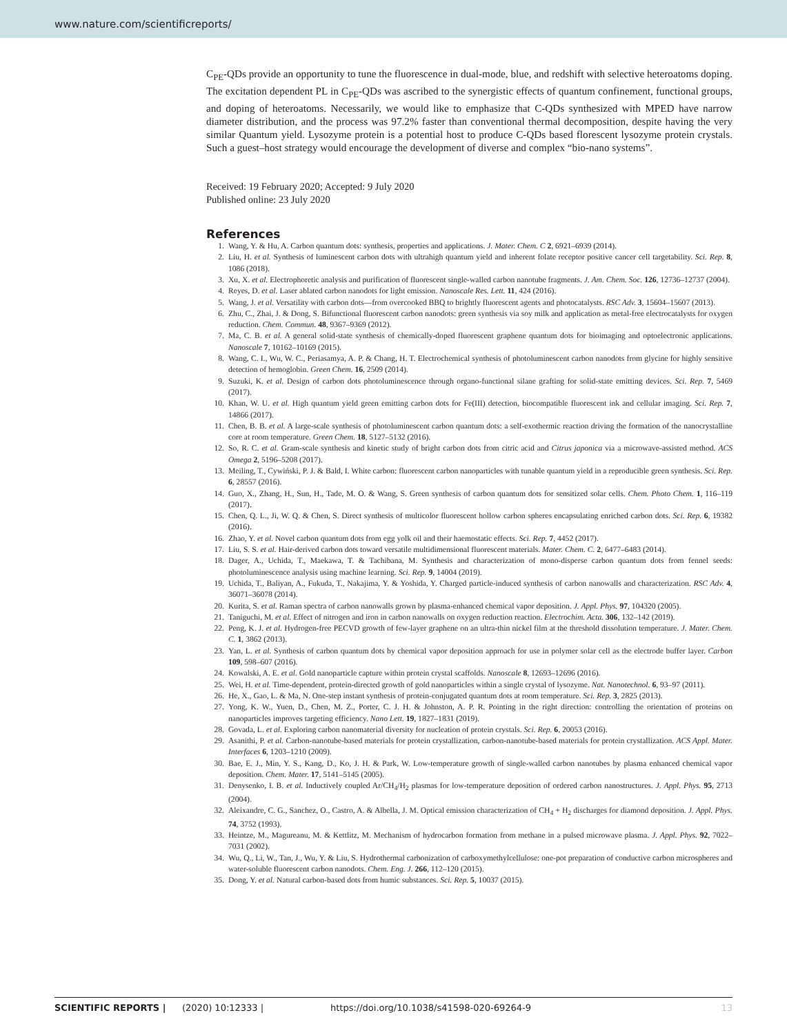www.nature.com/scientificreports/
C<sub>PE</sub>-QDs provide an opportunity to tune the fluorescence in dual-mode, blue, and redshift with selective heteroatoms doping. The excitation dependent PL in C<sub>PE</sub>-QDs was ascribed to the synergistic effects of quantum confinement, functional groups, and doping of heteroatoms. Necessarily, we would like to emphasize that C-QDs synthesized with MPED have narrow diameter distribution, and the process was 97.2% faster than conventional thermal decomposition, despite having the very similar Quantum yield. Lysozyme protein is a potential host to produce C-QDs based florescent lysozyme protein crystals. Such a guest–host strategy would encourage the development of diverse and complex “bio-nano systems”.
Received: 19 February 2020; Accepted: 9 July 2020
Published online: 23 July 2020
References
1. Wang, Y. & Hu, A. Carbon quantum dots: synthesis, properties and applications. J. Mater. Chem. C 2, 6921–6939 (2014).
2. Liu, H. et al. Synthesis of luminescent carbon dots with ultrahigh quantum yield and inherent folate receptor positive cancer cell targetability. Sci. Rep. 8, 1086 (2018).
3. Xu, X. et al. Electrophoretic analysis and purification of fluorescent single-walled carbon nanotube fragments. J. Am. Chem. Soc. 126, 12736–12737 (2004).
4. Reyes, D. et al. Laser ablated carbon nanodots for light emission. Nanoscale Res. Lett. 11, 424 (2016).
5. Wang, J. et al. Versatility with carbon dots—from overcooked BBQ to brightly fluorescent agents and photocatalysts. RSC Adv. 3, 15604–15607 (2013).
6. Zhu, C., Zhai, J. & Dong, S. Bifunctional fluorescent carbon nanodots: green synthesis via soy milk and application as metal-free electrocatalysts for oxygen reduction. Chem. Commun. 48, 9367–9369 (2012).
7. Ma, C. B. et al. A general solid-state synthesis of chemically-doped fluorescent graphene quantum dots for bioimaging and optoelectronic applications. Nanoscale 7, 10162–10169 (2015).
8. Wang, C. I., Wu, W. C., Periasamya, A. P. & Chang, H. T. Electrochemical synthesis of photoluminescent carbon nanodots from glycine for highly sensitive detection of hemoglobin. Green Chem. 16, 2509 (2014).
9. Suzuki, K. et al. Design of carbon dots photoluminescence through organo-functional silane grafting for solid-state emitting devices. Sci. Rep. 7, 5469 (2017).
10. Khan, W. U. et al. High quantum yield green emitting carbon dots for Fe(III) detection, biocompatible fluorescent ink and cellular imaging. Sci. Rep. 7, 14866 (2017).
11. Chen, B. B. et al. A large-scale synthesis of photoluminescent carbon quantum dots: a self-exothermic reaction driving the formation of the nanocrystalline core at room temperature. Green Chem. 18, 5127–5132 (2016).
12. So, R. C. et al. Gram-scale synthesis and kinetic study of bright carbon dots from citric acid and Citrus japonica via a microwave-assisted method. ACS Omega 2, 5196–5208 (2017).
13. Meiling, T., Cywiński, P. J. & Bald, I. White carbon: fluorescent carbon nanoparticles with tunable quantum yield in a reproducible green synthesis. Sci. Rep. 6, 28557 (2016).
14. Guo, X., Zhang, H., Sun, H., Tade, M. O. & Wang, S. Green synthesis of carbon quantum dots for sensitized solar cells. Chem. Photo Chem. 1, 116–119 (2017).
15. Chen, Q. L., Ji, W. Q. & Chen, S. Direct synthesis of multicolor fluorescent hollow carbon spheres encapsulating enriched carbon dots. Sci. Rep. 6, 19382 (2016).
16. Zhao, Y. et al. Novel carbon quantum dots from egg yolk oil and their haemostatic effects. Sci. Rep. 7, 4452 (2017).
17. Liu, S. S. et al. Hair-derived carbon dots toward versatile multidimensional fluorescent materials. Mater. Chem. C. 2, 6477–6483 (2014).
18. Dager, A., Uchida, T., Maekawa, T. & Tachibana, M. Synthesis and characterization of mono-disperse carbon quantum dots from fennel seeds: photoluminescence analysis using machine learning. Sci. Rep. 9, 14004 (2019).
19. Uchida, T., Baliyan, A., Fukuda, T., Nakajima, Y. & Yoshida, Y. Charged particle-induced synthesis of carbon nanowalls and characterization. RSC Adv. 4, 36071–36078 (2014).
20. Kurita, S. et al. Raman spectra of carbon nanowalls grown by plasma-enhanced chemical vapor deposition. J. Appl. Phys. 97, 104320 (2005).
21. Taniguchi, M. et al. Effect of nitrogen and iron in carbon nanowalls on oxygen reduction reaction. Electrochim. Acta. 306, 132–142 (2019).
22. Peng, K. J. et al. Hydrogen-free PECVD growth of few-layer graphene on an ultra-thin nickel film at the threshold dissolution temperature. J. Mater. Chem. C. 1, 3862 (2013).
23. Yan, L. et al. Synthesis of carbon quantum dots by chemical vapor deposition approach for use in polymer solar cell as the electrode buffer layer. Carbon 109, 598–607 (2016).
24. Kowalski, A. E. et al. Gold nanoparticle capture within protein crystal scaffolds. Nanoscale 8, 12693–12696 (2016).
25. Wei, H. et al. Time-dependent, protein-directed growth of gold nanoparticles within a single crystal of lysozyme. Nat. Nanotechnol. 6, 93–97 (2011).
26. He, X., Gao, L. & Ma, N. One-step instant synthesis of protein-conjugated quantum dots at room temperature. Sci. Rep. 3, 2825 (2013).
27. Yong, K. W., Yuen, D., Chen, M. Z., Porter, C. J. H. & Johnston, A. P. R. Pointing in the right direction: controlling the orientation of proteins on nanoparticles improves targeting efficiency. Nano Lett. 19, 1827–1831 (2019).
28. Govada, L. et al. Exploring carbon nanomaterial diversity for nucleation of protein crystals. Sci. Rep. 6, 20053 (2016).
29. Asanithi, P. et al. Carbon-nanotube-based materials for protein crystallization, carbon-nanotube-based materials for protein crystallization. ACS Appl. Mater. Interfaces 6, 1203–1210 (2009).
30. Bae, E. J., Min, Y. S., Kang, D., Ko, J. H. & Park, W. Low-temperature growth of single-walled carbon nanotubes by plasma enhanced chemical vapor deposition. Chem. Mater. 17, 5141–5145 (2005).
31. Denysenko, I. B. et al. Inductively coupled Ar/CH<sub>4</sub>/H<sub>2</sub> plasmas for low-temperature deposition of ordered carbon nanostructures. J. Appl. Phys. 95, 2713 (2004).
32. Aleixandre, C. G., Sanchez, O., Castro, A. & Albella, J. M. Optical emission characterization of CH<sub>4</sub> + H<sub>2</sub> discharges for diamond deposition. J. Appl. Phys. 74, 3752 (1993).
33. Heintze, M., Magureanu, M. & Kettlitz, M. Mechanism of hydrocarbon formation from methane in a pulsed microwave plasma. J. Appl. Phys. 92, 7022–7031 (2002).
34. Wu, Q., Li, W., Tan, J., Wu, Y. & Liu, S. Hydrothermal carbonization of carboxymethylcellulose: one-pot preparation of conductive carbon microspheres and water-soluble fluorescent carbon nanodots. Chem. Eng. J. 266, 112–120 (2015).
35. Dong, Y. et al. Natural carbon-based dots from humic substances. Sci. Rep. 5, 10037 (2015).
SCIENTIFIC REPORTS | (2020) 10:12333 | https://doi.org/10.1038/s41598-020-69264-9 13